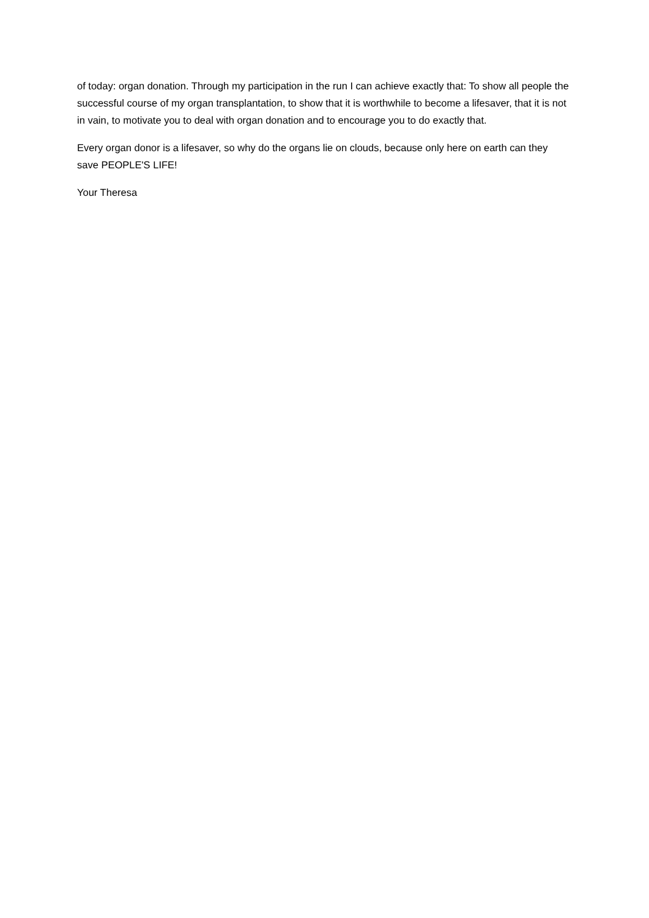of today: organ donation. Through my participation in the run I can achieve exactly that: To show all people the successful course of my organ transplantation, to show that it is worthwhile to become a lifesaver, that it is not in vain, to motivate you to deal with organ donation and to encourage you to do exactly that.
Every organ donor is a lifesaver, so why do the organs lie on clouds, because only here on earth can they save PEOPLE'S LIFE!
Your Theresa